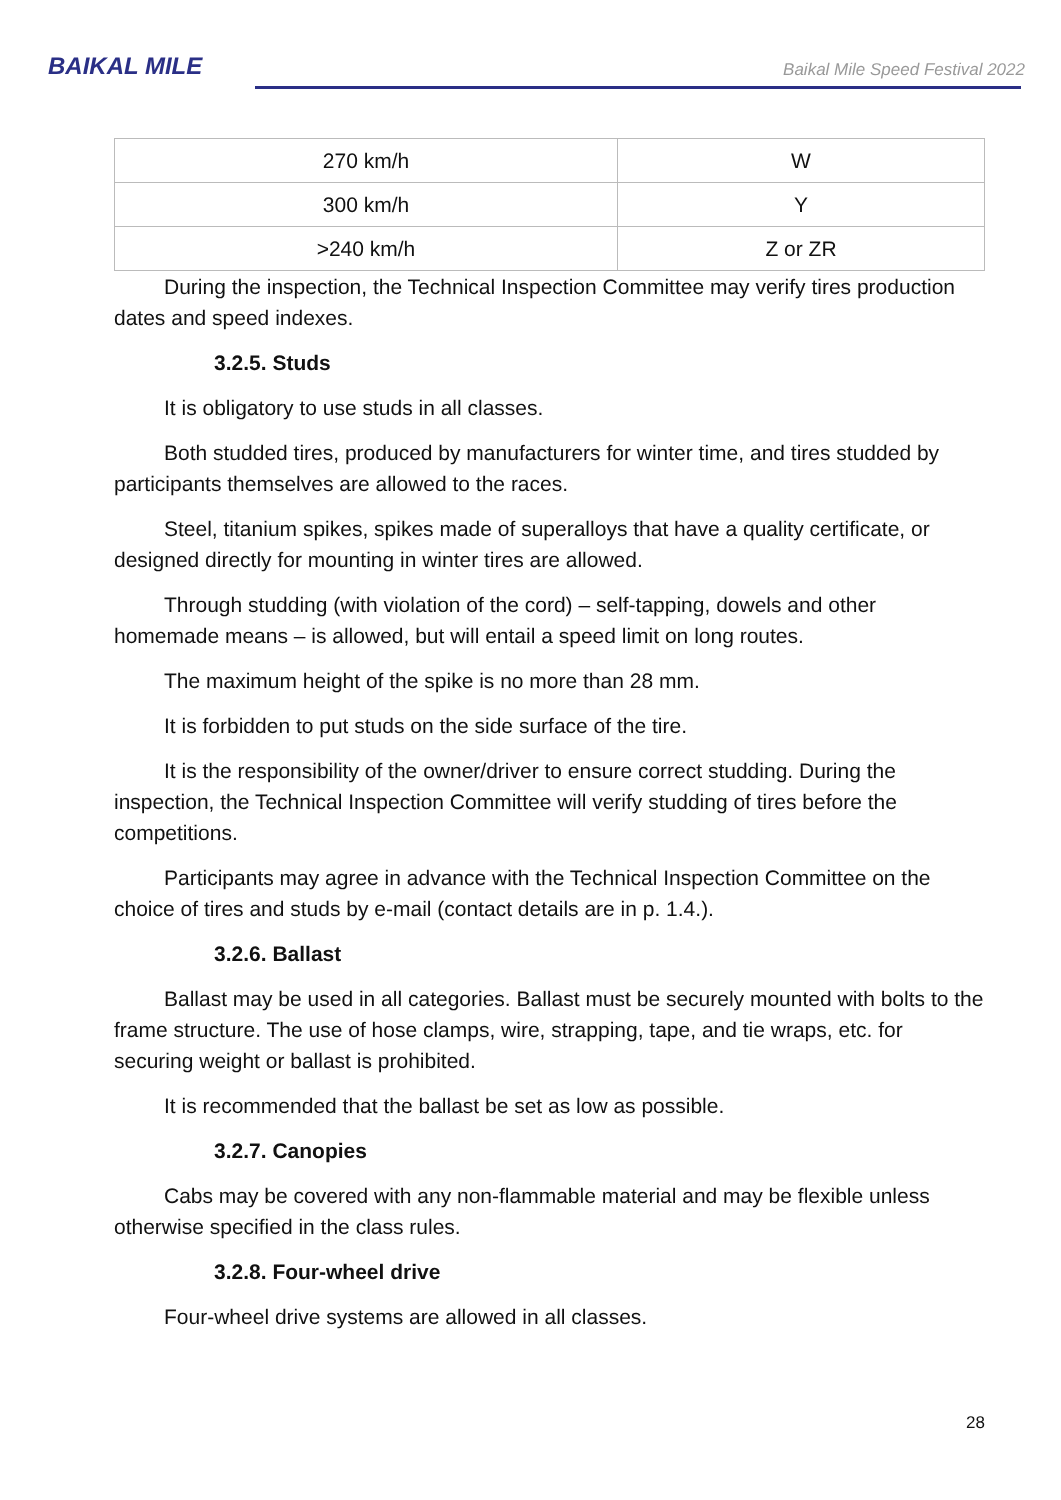BAIKAL MILE
Baikal Mile Speed Festival 2022
| 270 km/h | W |
| 300 km/h | Y |
| >240 km/h | Z or ZR |
During the inspection, the Technical Inspection Committee may verify tires production dates and speed indexes.
3.2.5. Studs
It is obligatory to use studs in all classes.
Both studded tires, produced by manufacturers for winter time, and tires studded by participants themselves are allowed to the races.
Steel, titanium spikes, spikes made of superalloys that have a quality certificate, or designed directly for mounting in winter tires are allowed.
Through studding (with violation of the cord) – self-tapping, dowels and other homemade means – is allowed, but will entail a speed limit on long routes.
The maximum height of the spike is no more than 28 mm.
It is forbidden to put studs on the side surface of the tire.
It is the responsibility of the owner/driver to ensure correct studding. During the inspection, the Technical Inspection Committee will verify studding of tires before the competitions.
Participants may agree in advance with the Technical Inspection Committee on the choice of tires and studs by e-mail (contact details are in p. 1.4.).
3.2.6. Ballast
Ballast may be used in all categories. Ballast must be securely mounted with bolts to the frame structure. The use of hose clamps, wire, strapping, tape, and tie wraps, etc. for securing weight or ballast is prohibited.
It is recommended that the ballast be set as low as possible.
3.2.7. Canopies
Cabs may be covered with any non-flammable material and may be flexible unless otherwise specified in the class rules.
3.2.8. Four-wheel drive
Four-wheel drive systems are allowed in all classes.
28